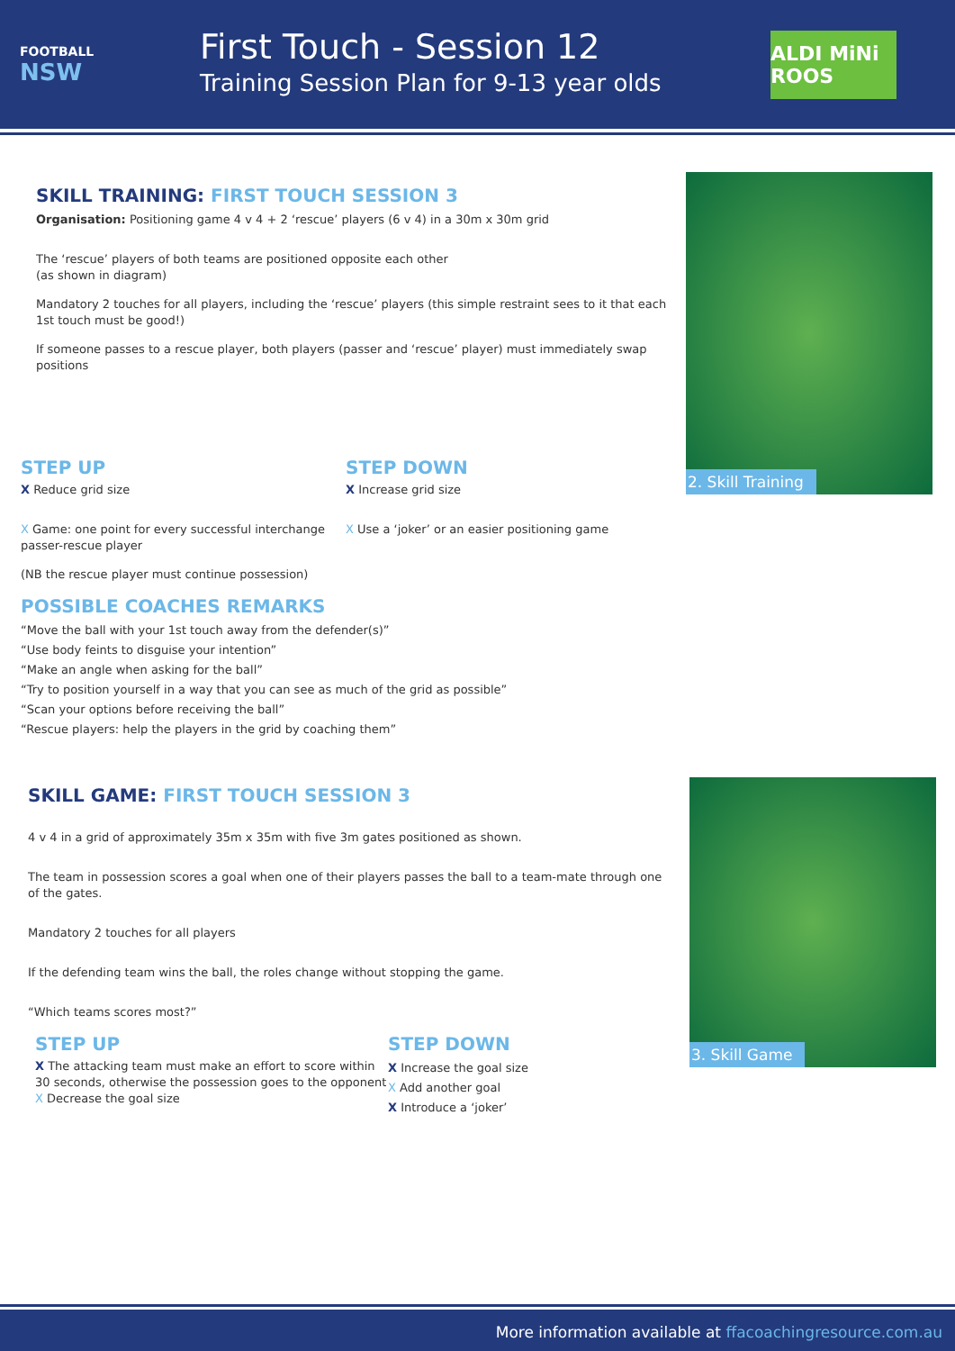FOOTBALL
NSW
First Touch - Session 12
Training Session Plan for 9-13 year olds
ALDI MiNi ROOS
SKILL TRAINING: FIRST TOUCH SESSION 3
Organisation: Positioning game 4 v 4 + 2 ‘rescue’ players (6 v 4) in a 30m x 30m grid
The ‘rescue’ players of both teams are positioned opposite each other
(as shown in diagram)
Mandatory 2 touches for all players, including the ‘rescue’ players (this simple restraint sees to it that each 1st touch must be good!)
If someone passes to a rescue player, both players (passer and ‘rescue’ player) must immediately swap positions
2. Skill Training
STEP UP
X Reduce grid size
X Game: one point for every successful interchange passer-rescue player
(NB the rescue player must continue possession)
STEP DOWN
X Increase grid size
X Use a ‘joker’ or an easier positioning game
POSSIBLE COACHES REMARKS
“Move the ball with your 1st touch away from the defender(s)”
“Use body feints to disguise your intention”
“Make an angle when asking for the ball”
“Try to position yourself in a way that you can see as much of the grid as possible”
“Scan your options before receiving the ball”
“Rescue players: help the players in the grid by coaching them”
SKILL GAME: FIRST TOUCH SESSION 3
4 v 4 in a grid of approximately 35m x 35m with five 3m gates positioned as shown.
The team in possession scores a goal when one of their players passes the ball to a team-mate through one of the gates.
Mandatory 2 touches for all players
If the defending team wins the ball, the roles change without stopping the game.
“Which teams scores most?”
STEP UP
X The attacking team must make an effort to score within 30 seconds, otherwise the possession goes to the opponent
X Decrease the goal size
STEP DOWN
X Increase the goal size
X Add another goal
X Introduce a ‘joker’
3. Skill Game
More information available at ffacoachingresource.com.au